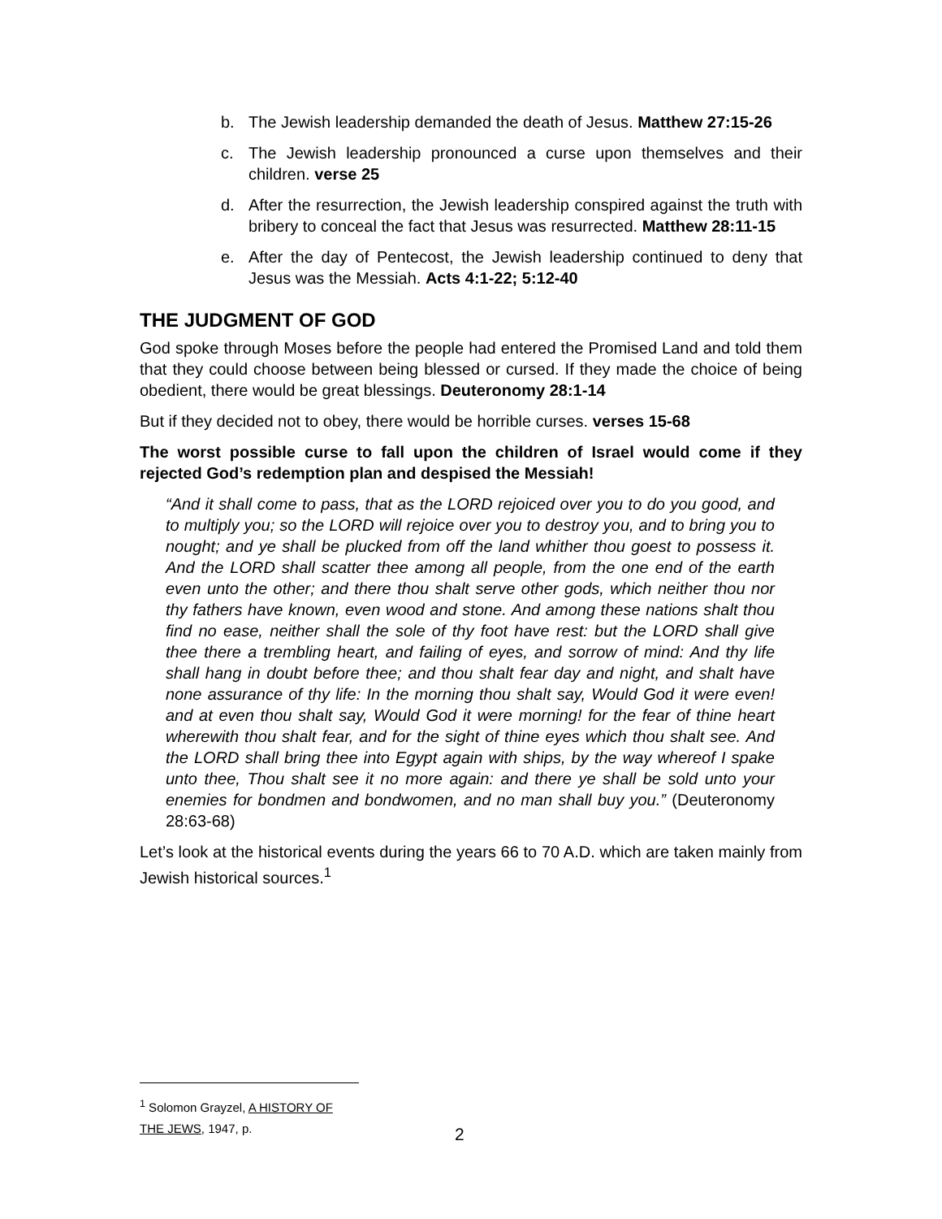b. The Jewish leadership demanded the death of Jesus. Matthew 27:15-26
c. The Jewish leadership pronounced a curse upon themselves and their children. verse 25
d. After the resurrection, the Jewish leadership conspired against the truth with bribery to conceal the fact that Jesus was resurrected. Matthew 28:11-15
e. After the day of Pentecost, the Jewish leadership continued to deny that Jesus was the Messiah. Acts 4:1-22; 5:12-40
THE JUDGMENT OF GOD
God spoke through Moses before the people had entered the Promised Land and told them that they could choose between being blessed or cursed. If they made the choice of being obedient, there would be great blessings. Deuteronomy 28:1-14
But if they decided not to obey, there would be horrible curses. verses 15-68
The worst possible curse to fall upon the children of Israel would come if they rejected God’s redemption plan and despised the Messiah!
“And it shall come to pass, that as the LORD rejoiced over you to do you good, and to multiply you; so the LORD will rejoice over you to destroy you, and to bring you to nought; and ye shall be plucked from off the land whither thou goest to possess it. And the LORD shall scatter thee among all people, from the one end of the earth even unto the other; and there thou shalt serve other gods, which neither thou nor thy fathers have known, even wood and stone. And among these nations shalt thou find no ease, neither shall the sole of thy foot have rest: but the LORD shall give thee there a trembling heart, and failing of eyes, and sorrow of mind: And thy life shall hang in doubt before thee; and thou shalt fear day and night, and shalt have none assurance of thy life: In the morning thou shalt say, Would God it were even! and at even thou shalt say, Would God it were morning! for the fear of thine heart wherewith thou shalt fear, and for the sight of thine eyes which thou shalt see. And the LORD shall bring thee into Egypt again with ships, by the way whereof I spake unto thee, Thou shalt see it no more again: and there ye shall be sold unto your enemies for bondmen and bondwomen, and no man shall buy you.” (Deuteronomy 28:63-68)
Let’s look at the historical events during the years 66 to 70 A.D. which are taken mainly from Jewish historical sources.<sup>1</sup>
<sup>1</sup> Solomon Grayzel, A HISTORY OF THE JEWS, 1947, p.
2